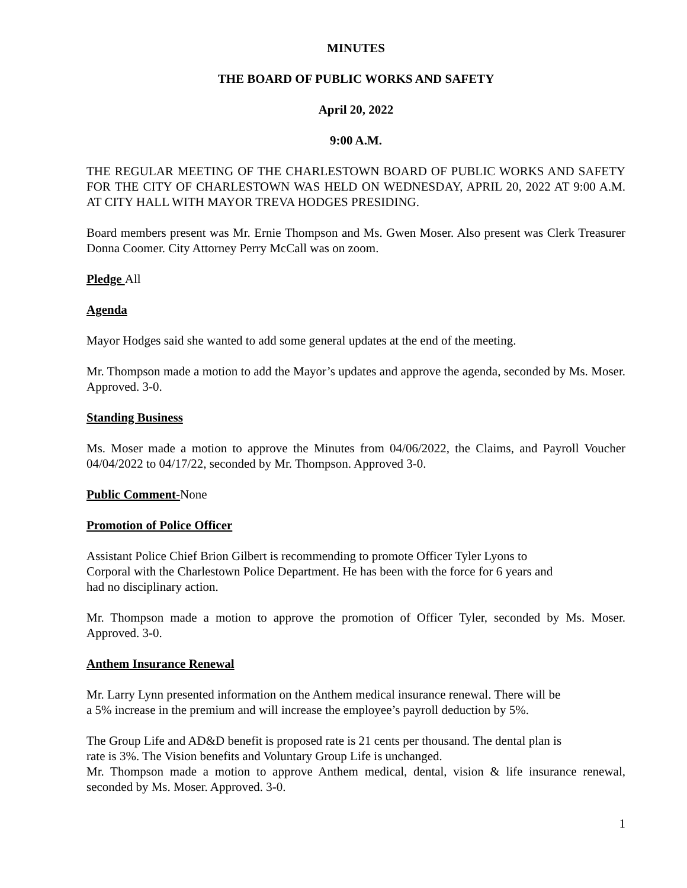MINUTES
THE BOARD OF PUBLIC WORKS AND SAFETY
April 20, 2022
9:00 A.M.
THE REGULAR MEETING OF THE CHARLESTOWN BOARD OF PUBLIC WORKS AND SAFETY FOR THE CITY OF CHARLESTOWN WAS HELD ON WEDNESDAY, APRIL 20, 2022 AT 9:00 A.M. AT CITY HALL WITH MAYOR TREVA HODGES PRESIDING.
Board members present was Mr. Ernie Thompson and Ms. Gwen Moser. Also present was Clerk Treasurer Donna Coomer. City Attorney Perry McCall was on zoom.
Pledge All
Agenda
Mayor Hodges said she wanted to add some general updates at the end of the meeting.
Mr. Thompson made a motion to add the Mayor’s updates and approve the agenda, seconded by Ms. Moser. Approved. 3-0.
Standing Business
Ms. Moser made a motion to approve the Minutes from 04/06/2022, the Claims, and Payroll Voucher 04/04/2022 to 04/17/22, seconded by Mr. Thompson. Approved 3-0.
Public Comment-None
Promotion of Police Officer
Assistant Police Chief Brion Gilbert is recommending to promote Officer Tyler Lyons to
Corporal with the Charlestown Police Department. He has been with the force for 6 years and
had no disciplinary action.
Mr. Thompson made a motion to approve the promotion of Officer Tyler, seconded by Ms. Moser. Approved. 3-0.
Anthem Insurance Renewal
Mr. Larry Lynn presented information on the Anthem medical insurance renewal. There will be
a 5% increase in the premium and will increase the employee’s payroll deduction by 5%.
The Group Life and AD&D benefit is proposed rate is 21 cents per thousand. The dental plan is
rate is 3%. The Vision benefits and Voluntary Group Life is unchanged.
Mr. Thompson made a motion to approve Anthem medical, dental, vision & life insurance renewal, seconded by Ms. Moser. Approved. 3-0.
1